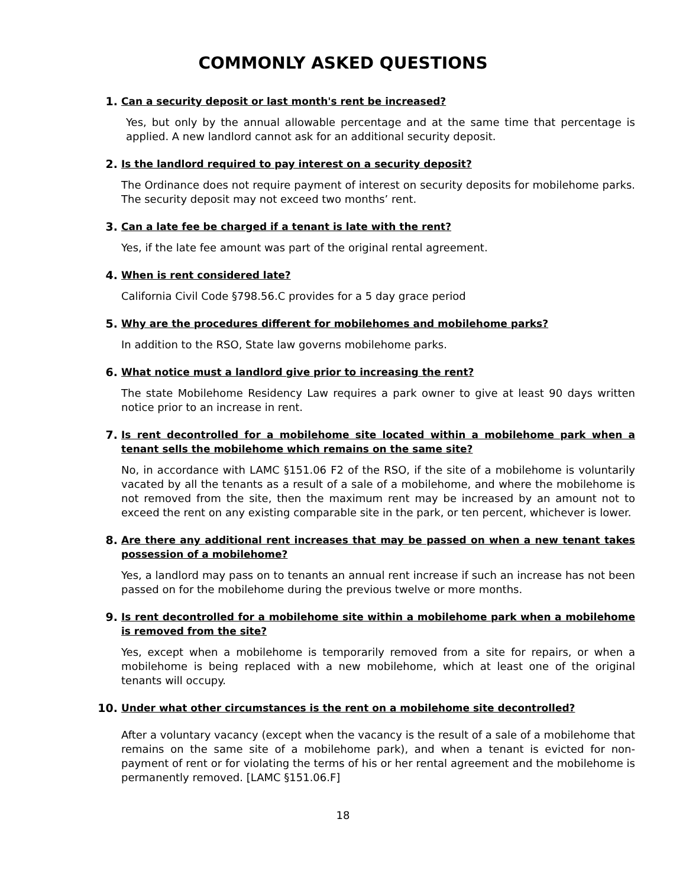COMMONLY ASKED QUESTIONS
1. Can a security deposit or last month's rent be increased?
Yes, but only by the annual allowable percentage and at the same time that percentage is applied. A new landlord cannot ask for an additional security deposit.
2. Is the landlord required to pay interest on a security deposit?
The Ordinance does not require payment of interest on security deposits for mobilehome parks. The security deposit may not exceed two months’ rent.
3. Can a late fee be charged if a tenant is late with the rent?
Yes, if the late fee amount was part of the original rental agreement.
4. When is rent considered late?
California Civil Code §798.56.C provides for a 5 day grace period
5. Why are the procedures different for mobilehomes and mobilehome parks?
In addition to the RSO, State law governs mobilehome parks.
6. What notice must a landlord give prior to increasing the rent?
The state Mobilehome Residency Law requires a park owner to give at least 90 days written notice prior to an increase in rent.
7. Is rent decontrolled for a mobilehome site located within a mobilehome park when a tenant sells the mobilehome which remains on the same site?
No, in accordance with LAMC §151.06 F2 of the RSO, if the site of a mobilehome is voluntarily vacated by all the tenants as a result of a sale of a mobilehome, and where the mobilehome is not removed from the site, then the maximum rent may be increased by an amount not to exceed the rent on any existing comparable site in the park, or ten percent, whichever is lower.
8. Are there any additional rent increases that may be passed on when a new tenant takes possession of a mobilehome?
Yes, a landlord may pass on to tenants an annual rent increase if such an increase has not been passed on for the mobilehome during the previous twelve or more months.
9. Is rent decontrolled for a mobilehome site within a mobilehome park when a mobilehome is removed from the site?
Yes, except when a mobilehome is temporarily removed from a site for repairs, or when a mobilehome is being replaced with a new mobilehome, which at least one of the original tenants will occupy.
10. Under what other circumstances is the rent on a mobilehome site decontrolled?
After a voluntary vacancy (except when the vacancy is the result of a sale of a mobilehome that remains on the same site of a mobilehome park), and when a tenant is evicted for non-payment of rent or for violating the terms of his or her rental agreement and the mobilehome is permanently removed. [LAMC §151.06.F]
18